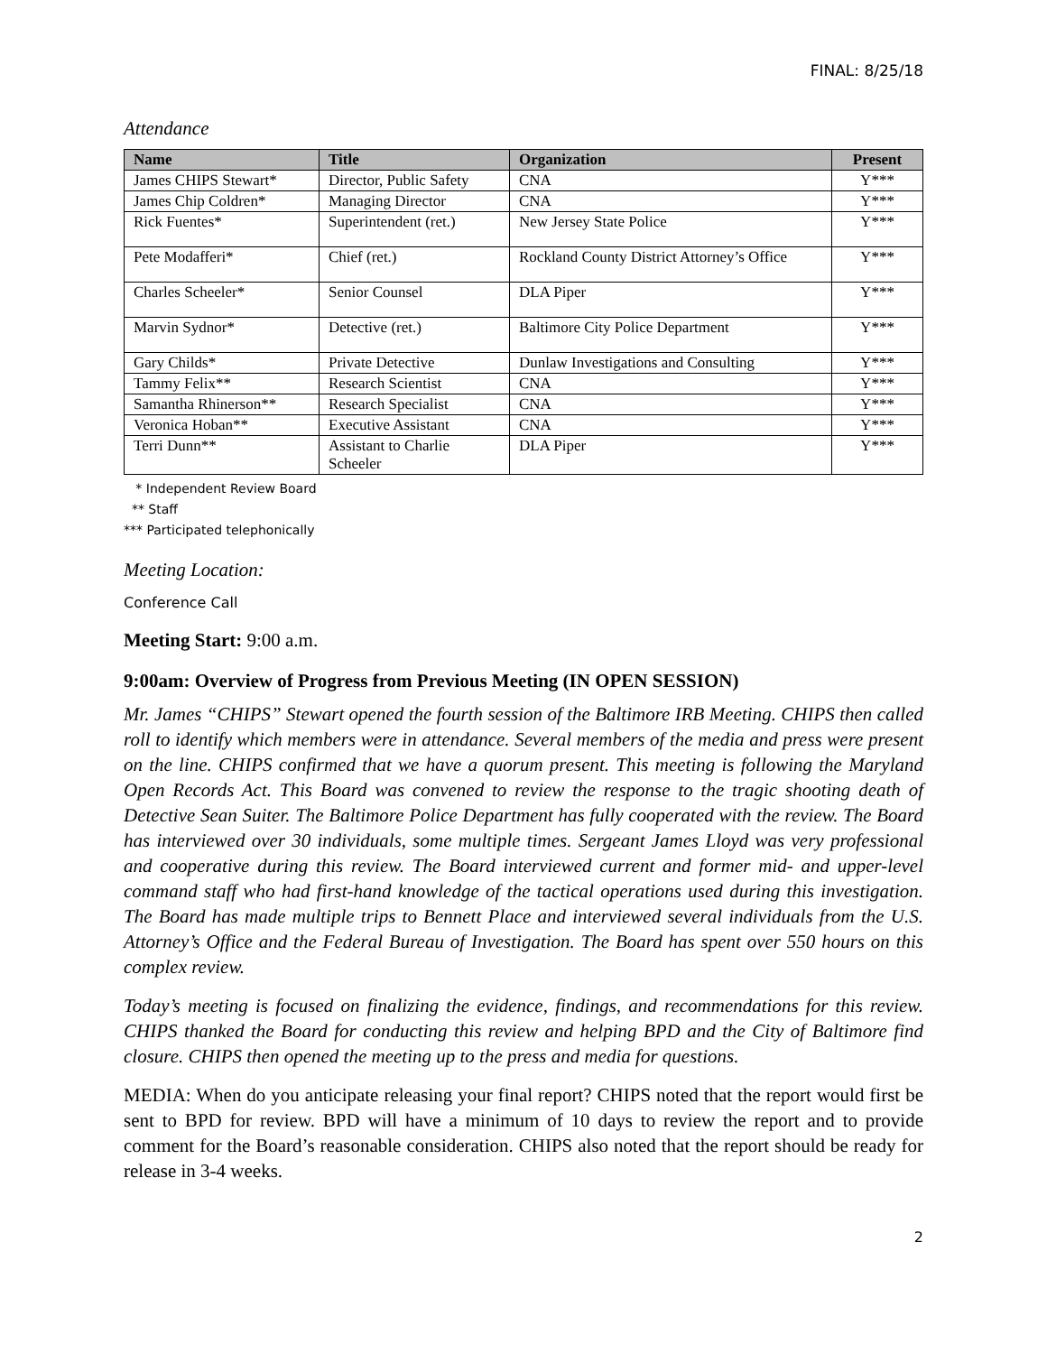FINAL: 8/25/18
Attendance
| Name | Title | Organization | Present |
| --- | --- | --- | --- |
| James CHIPS Stewart* | Director, Public Safety | CNA | Y*** |
| James Chip Coldren* | Managing Director | CNA | Y*** |
| Rick Fuentes* | Superintendent (ret.) | New Jersey State Police | Y*** |
| Pete Modafferi* | Chief (ret.) | Rockland County District Attorney’s Office | Y*** |
| Charles Scheeler* | Senior Counsel | DLA Piper | Y*** |
| Marvin Sydnor* | Detective (ret.) | Baltimore City Police Department | Y*** |
| Gary Childs* | Private Detective | Dunlaw Investigations and Consulting | Y*** |
| Tammy Felix** | Research Scientist | CNA | Y*** |
| Samantha Rhinerson** | Research Specialist | CNA | Y*** |
| Veronica Hoban** | Executive Assistant | CNA | Y*** |
| Terri Dunn** | Assistant to Charlie Scheeler | DLA Piper | Y*** |
* Independent Review Board
** Staff
*** Participated telephonically
Meeting Location:
Conference Call
Meeting Start: 9:00 a.m.
9:00am: Overview of Progress from Previous Meeting (IN OPEN SESSION)
Mr. James “CHIPS” Stewart opened the fourth session of the Baltimore IRB Meeting. CHIPS then called roll to identify which members were in attendance. Several members of the media and press were present on the line. CHIPS confirmed that we have a quorum present. This meeting is following the Maryland Open Records Act. This Board was convened to review the response to the tragic shooting death of Detective Sean Suiter. The Baltimore Police Department has fully cooperated with the review. The Board has interviewed over 30 individuals, some multiple times. Sergeant James Lloyd was very professional and cooperative during this review. The Board interviewed current and former mid- and upper-level command staff who had first-hand knowledge of the tactical operations used during this investigation. The Board has made multiple trips to Bennett Place and interviewed several individuals from the U.S. Attorney’s Office and the Federal Bureau of Investigation. The Board has spent over 550 hours on this complex review.
Today’s meeting is focused on finalizing the evidence, findings, and recommendations for this review. CHIPS thanked the Board for conducting this review and helping BPD and the City of Baltimore find closure. CHIPS then opened the meeting up to the press and media for questions.
MEDIA: When do you anticipate releasing your final report? CHIPS noted that the report would first be sent to BPD for review. BPD will have a minimum of 10 days to review the report and to provide comment for the Board’s reasonable consideration. CHIPS also noted that the report should be ready for release in 3-4 weeks.
2